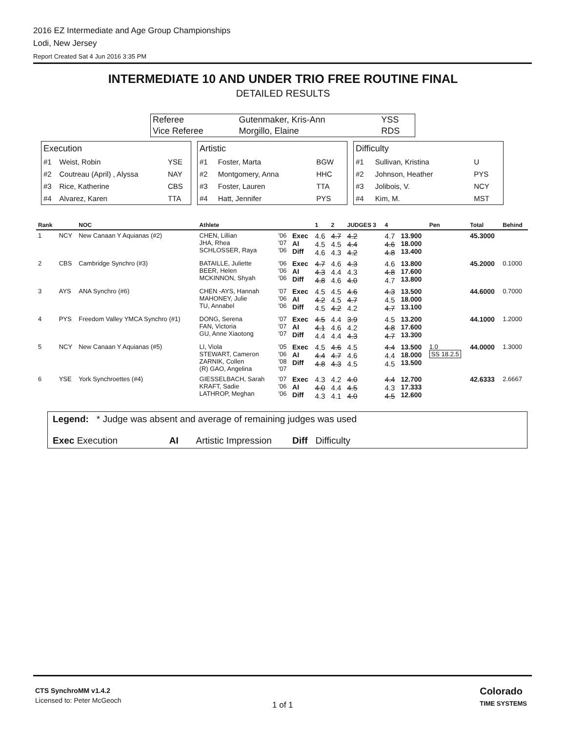2016 EZ Intermediate and Age Group Championships
Lodi, New Jersey
Report Created Sat 4 Jun 2016 3:35 PM
INTERMEDIATE 10 AND UNDER TRIO FREE ROUTINE FINAL
DETAILED RESULTS
| Referee | Gutenmaker, Kris-Ann | YSS |
| Vice Referee | Morgillo, Elaine | RDS |
| Execution | | |
| #1 | Weist, Robin | YSE |
| #2 | Coutreau (April) , Alyssa | NAY |
| #3 | Rice, Katherine | CBS |
| #4 | Alvarez, Karen | TTA |
| Artistic | | |
| #1 | Foster, Marta | BGW |
| #2 | Montgomery, Anna | HHC |
| #3 | Foster, Lauren | TTA |
| #4 | Hatt, Jennifer | PYS |
| Difficulty | | |
| #1 | Sullivan, Kristina | U |
| #2 | Johnson, Heather | PYS |
| #3 | Jolibois, V. | NCY |
| #4 | Kim, M. | MST |
| Rank | | NOC | Athlete | | | 1 | 2 | JUDGES 3 | 4 | | Pen | Total | Behind |
| --- | --- | --- | --- | --- | --- | --- | --- | --- | --- | --- | --- | --- | --- |
| 1 | NCY | New Canaan Y Aquianas (#2) | CHEN, Lillian JHA, Rhea SCHLOSSER, Raya | '06 '07 '06 | Exec AI Diff | 4.6 4.5 4.6 | 4.7 4.5 4.3 | 4.2 4.4 4.2 | 4.7 4.6 4.8 | 13.900 18.000 13.400 | | 45.3000 | |
| 2 | CBS | Cambridge Synchro (#3) | BATAILLE, Juliette BEER, Helen MCKINNON, Shyah | '06 '06 '06 | Exec AI Diff | 4.7 4.3 4.8 | 4.6 4.4 4.6 | 4.3 4.3 4.0 | 4.6 4.8 4.7 | 13.800 17.600 13.800 | | 45.2000 | 0.1000 |
| 3 | AYS | ANA Synchro (#6) | CHEN -AYS, Hannah MAHONEY, Julie TU, Annabel | '07 '06 '06 | Exec AI Diff | 4.5 4.2 4.5 | 4.5 4.5 4.2 | 4.6 4.7 4.2 | 4.3 4.5 4.7 | 13.500 18.000 13.100 | | 44.6000 | 0.7000 |
| 4 | PYS | Freedom Valley YMCA Synchro (#1) | DONG, Serena FAN, Victoria GU, Anne Xiaotong | '07 '07 '07 | Exec AI Diff | 4.5 4.1 4.4 | 4.4 4.6 4.4 | 3.9 4.2 4.3 | 4.5 4.8 4.7 | 13.200 17.600 13.300 | | 44.1000 | 1.2000 |
| 5 | NCY | New Canaan Y Aquianas (#5) | LI, Viola STEWART, Cameron ZARNIK, Collen (R) GAO, Angelina | '05 '06 '08 '07 | Exec AI Diff | 4.5 4.4 4.8 | 4.6 4.7 4.3 | 4.5 4.6 4.5 | 4.4 4.4 4.5 | 13.500 18.000 13.500 | 1.0 SS 18.2.5 | 44.0000 | 1.3000 |
| 6 | YSE | York Synchroettes (#4) | GIESSELBACH, Sarah KRAFT, Sadie LATHROP, Meghan | '07 '06 '06 | Exec AI Diff | 4.3 4.0 4.3 | 4.2 4.4 4.1 | 4.0 4.5 4.0 | 4.4 4.3 4.5 | 12.700 17.333 12.600 | | 42.6333 | 2.6667 |
Legend: * Judge was absent and average of remaining judges was used
Exec Execution AI Artistic Impression Diff Difficulty
CTS SynchroMM v1.4.2
Licensed to: Peter McGeoch
1 of 1
Colorado
TIME SYSTEMS